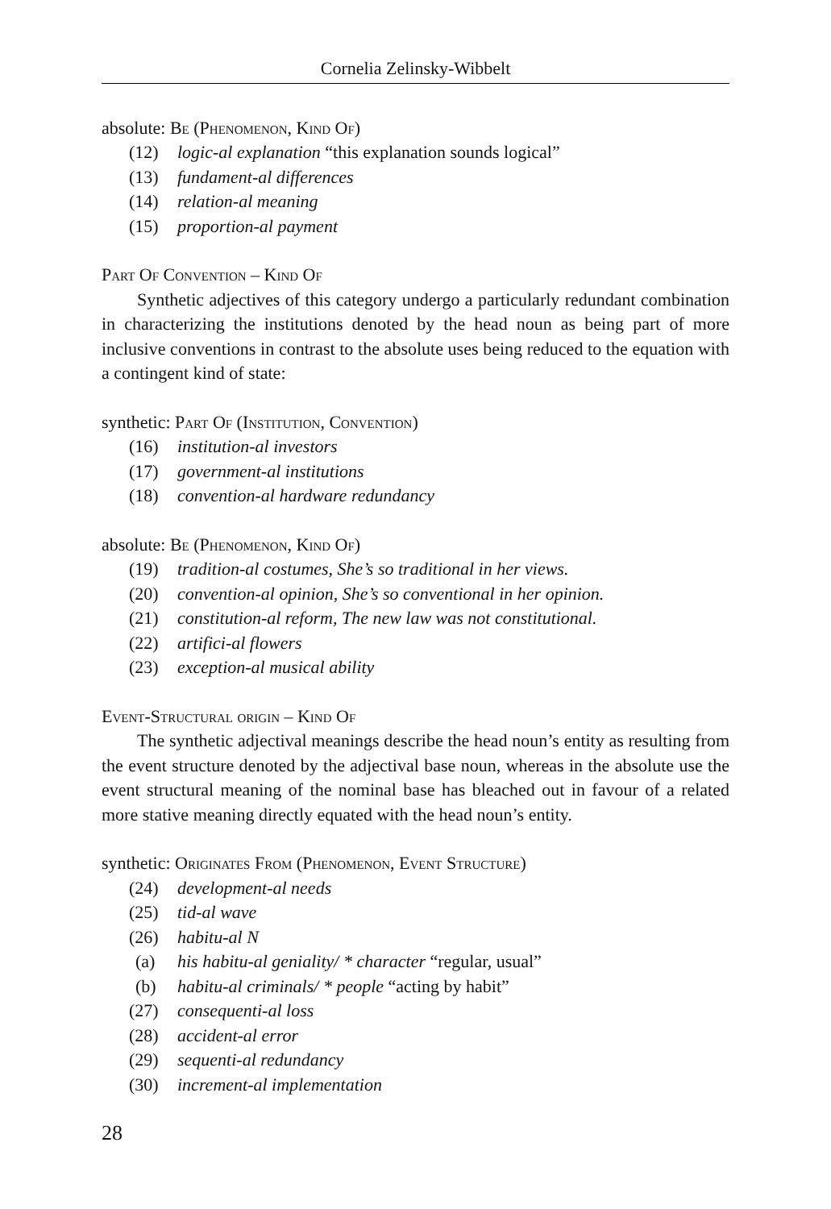Cornelia Zelinsky-Wibbelt
absolute: Be (Phenomenon, Kind Of)
(12) logic-al explanation “this explanation sounds logical”
(13) fundament-al differences
(14) relation-al meaning
(15) proportion-al payment
Part Of Convention – Kind Of
Synthetic adjectives of this category undergo a particularly redundant combination in characterizing the institutions denoted by the head noun as being part of more inclusive conventions in contrast to the absolute uses being reduced to the equation with a contingent kind of state:
synthetic: Part Of (Institution, Convention)
(16) institution-al investors
(17) government-al institutions
(18) convention-al hardware redundancy
absolute: Be (Phenomenon, Kind Of)
(19) tradition-al costumes, She’s so traditional in her views.
(20) convention-al opinion, She’s so conventional in her opinion.
(21) constitution-al reform, The new law was not constitutional.
(22) artifici-al flowers
(23) exception-al musical ability
Event-Structural origin – Kind Of
The synthetic adjectival meanings describe the head noun’s entity as resulting from the event structure denoted by the adjectival base noun, whereas in the absolute use the event structural meaning of the nominal base has bleached out in favour of a related more stative meaning directly equated with the head noun’s entity.
synthetic: Originates From (Phenomenon, Event Structure)
(24) development-al needs
(25) tid-al wave
(26) habitu-al N
(a) his habitu-al geniality/ * character “regular, usual”
(b) habitu-al criminals/ * people “acting by habit”
(27) consequenti-al loss
(28) accident-al error
(29) sequenti-al redundancy
(30) increment-al implementation
28